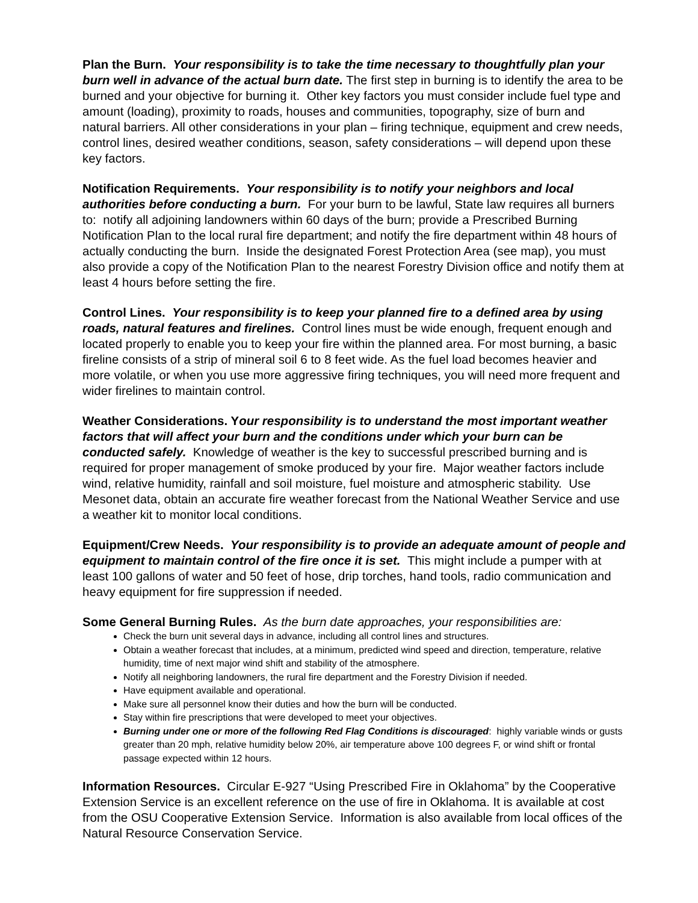Plan the Burn. Your responsibility is to take the time necessary to thoughtfully plan your burn well in advance of the actual burn date. The first step in burning is to identify the area to be burned and your objective for burning it. Other key factors you must consider include fuel type and amount (loading), proximity to roads, houses and communities, topography, size of burn and natural barriers. All other considerations in your plan – firing technique, equipment and crew needs, control lines, desired weather conditions, season, safety considerations – will depend upon these key factors.
Notification Requirements. Your responsibility is to notify your neighbors and local authorities before conducting a burn. For your burn to be lawful, State law requires all burners to: notify all adjoining landowners within 60 days of the burn; provide a Prescribed Burning Notification Plan to the local rural fire department; and notify the fire department within 48 hours of actually conducting the burn. Inside the designated Forest Protection Area (see map), you must also provide a copy of the Notification Plan to the nearest Forestry Division office and notify them at least 4 hours before setting the fire.
Control Lines. Your responsibility is to keep your planned fire to a defined area by using roads, natural features and firelines. Control lines must be wide enough, frequent enough and located properly to enable you to keep your fire within the planned area. For most burning, a basic fireline consists of a strip of mineral soil 6 to 8 feet wide. As the fuel load becomes heavier and more volatile, or when you use more aggressive firing techniques, you will need more frequent and wider firelines to maintain control.
Weather Considerations. Your responsibility is to understand the most important weather factors that will affect your burn and the conditions under which your burn can be conducted safely. Knowledge of weather is the key to successful prescribed burning and is required for proper management of smoke produced by your fire. Major weather factors include wind, relative humidity, rainfall and soil moisture, fuel moisture and atmospheric stability. Use Mesonet data, obtain an accurate fire weather forecast from the National Weather Service and use a weather kit to monitor local conditions.
Equipment/Crew Needs. Your responsibility is to provide an adequate amount of people and equipment to maintain control of the fire once it is set. This might include a pumper with at least 100 gallons of water and 50 feet of hose, drip torches, hand tools, radio communication and heavy equipment for fire suppression if needed.
Some General Burning Rules. As the burn date approaches, your responsibilities are:
Check the burn unit several days in advance, including all control lines and structures.
Obtain a weather forecast that includes, at a minimum, predicted wind speed and direction, temperature, relative humidity, time of next major wind shift and stability of the atmosphere.
Notify all neighboring landowners, the rural fire department and the Forestry Division if needed.
Have equipment available and operational.
Make sure all personnel know their duties and how the burn will be conducted.
Stay within fire prescriptions that were developed to meet your objectives.
Burning under one or more of the following Red Flag Conditions is discouraged: highly variable winds or gusts greater than 20 mph, relative humidity below 20%, air temperature above 100 degrees F, or wind shift or frontal passage expected within 12 hours.
Information Resources. Circular E-927 “Using Prescribed Fire in Oklahoma” by the Cooperative Extension Service is an excellent reference on the use of fire in Oklahoma. It is available at cost from the OSU Cooperative Extension Service. Information is also available from local offices of the Natural Resource Conservation Service.